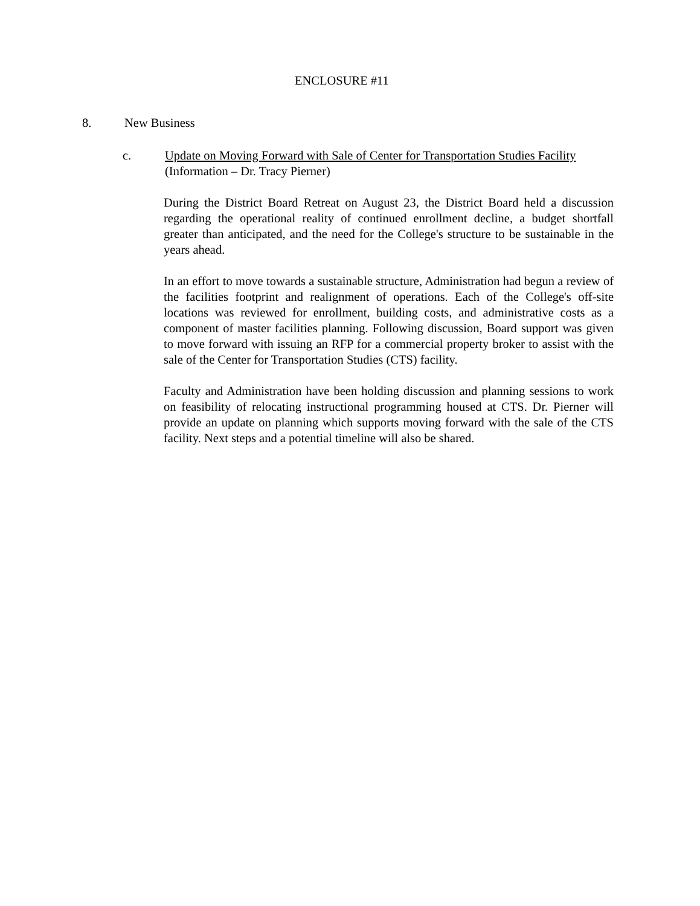ENCLOSURE #11
8. New Business
c. Update on Moving Forward with Sale of Center for Transportation Studies Facility
(Information – Dr. Tracy Pierner)
During the District Board Retreat on August 23, the District Board held a discussion regarding the operational reality of continued enrollment decline, a budget shortfall greater than anticipated, and the need for the College's structure to be sustainable in the years ahead.
In an effort to move towards a sustainable structure, Administration had begun a review of the facilities footprint and realignment of operations. Each of the College's off-site locations was reviewed for enrollment, building costs, and administrative costs as a component of master facilities planning. Following discussion, Board support was given to move forward with issuing an RFP for a commercial property broker to assist with the sale of the Center for Transportation Studies (CTS) facility.
Faculty and Administration have been holding discussion and planning sessions to work on feasibility of relocating instructional programming housed at CTS. Dr. Pierner will provide an update on planning which supports moving forward with the sale of the CTS facility. Next steps and a potential timeline will also be shared.